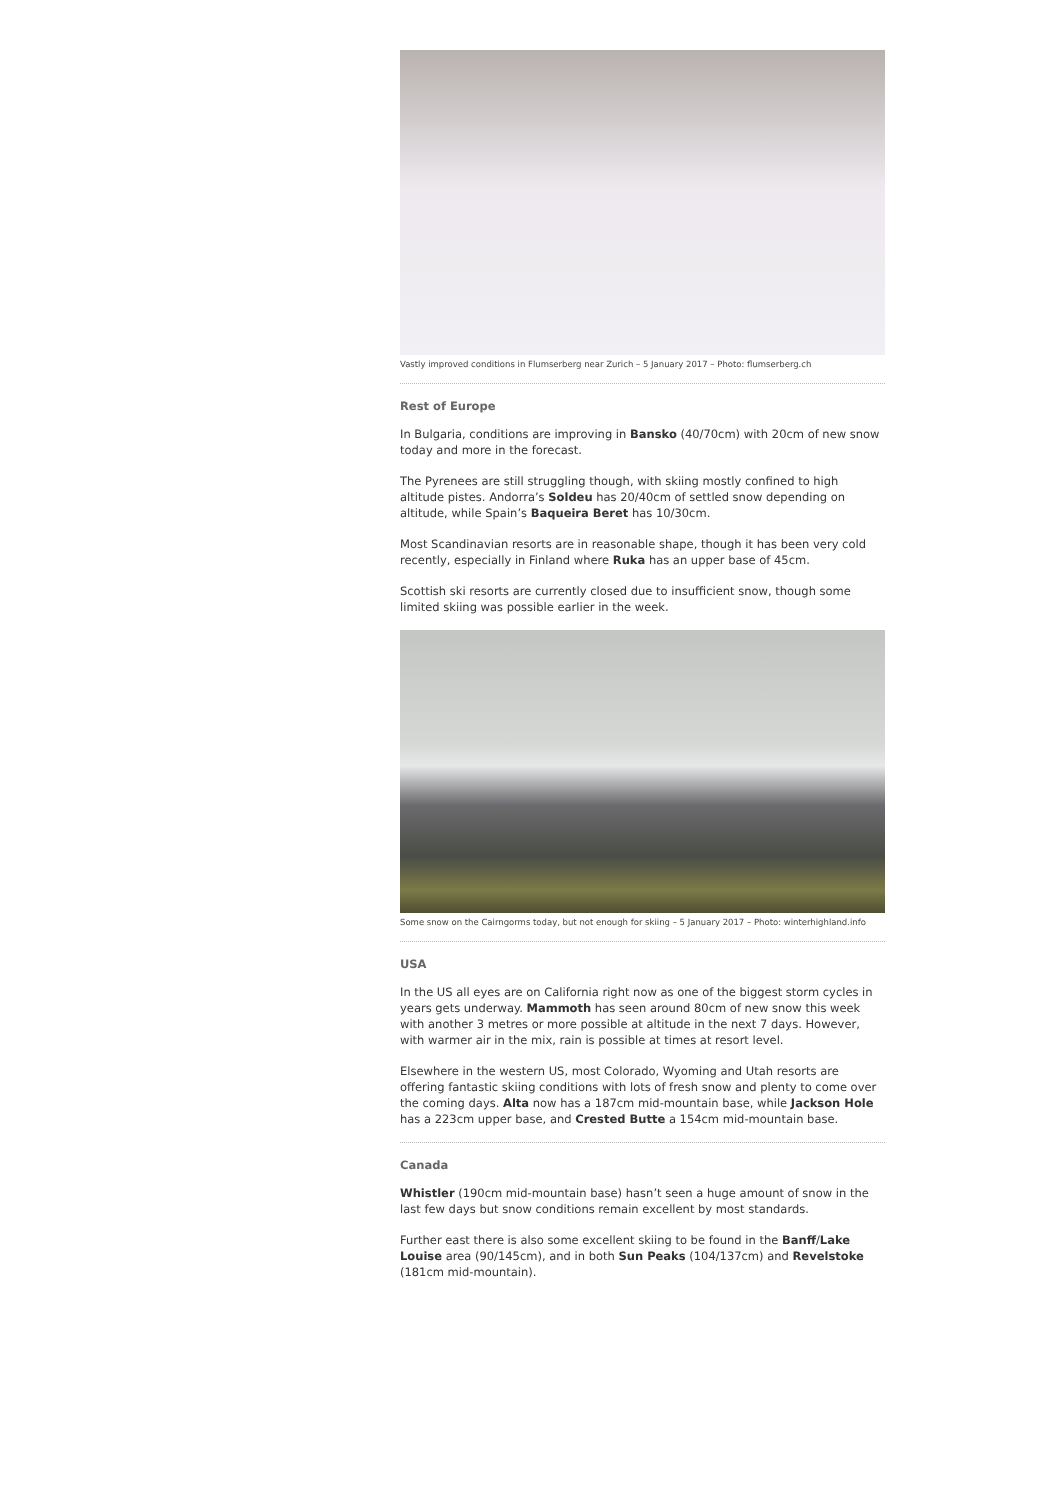Vastly improved conditions in Flumserberg near Zurich – 5 January 2017 – Photo: flumserberg.ch
Rest of Europe
In Bulgaria, conditions are improving in Bansko (40/70cm) with 20cm of new snow today and more in the forecast.
The Pyrenees are still struggling though, with skiing mostly confined to high altitude pistes. Andorra’s Soldeu has 20/40cm of settled snow depending on altitude, while Spain’s Baqueira Beret has 10/30cm.
Most Scandinavian resorts are in reasonable shape, though it has been very cold recently, especially in Finland where Ruka has an upper base of 45cm.
Scottish ski resorts are currently closed due to insufficient snow, though some limited skiing was possible earlier in the week.
Some snow on the Cairngorms today, but not enough for skiing – 5 January 2017 – Photo: winterhighland.info
USA
In the US all eyes are on California right now as one of the biggest storm cycles in years gets underway. Mammoth has seen around 80cm of new snow this week with another 3 metres or more possible at altitude in the next 7 days. However, with warmer air in the mix, rain is possible at times at resort level.
Elsewhere in the western US, most Colorado, Wyoming and Utah resorts are offering fantastic skiing conditions with lots of fresh snow and plenty to come over the coming days. Alta now has a 187cm mid-mountain base, while Jackson Hole has a 223cm upper base, and Crested Butte a 154cm mid-mountain base.
Canada
Whistler (190cm mid-mountain base) hasn’t seen a huge amount of snow in the last few days but snow conditions remain excellent by most standards.
Further east there is also some excellent skiing to be found in the Banff/Lake Louise area (90/145cm), and in both Sun Peaks (104/137cm) and Revelstoke (181cm mid-mountain).